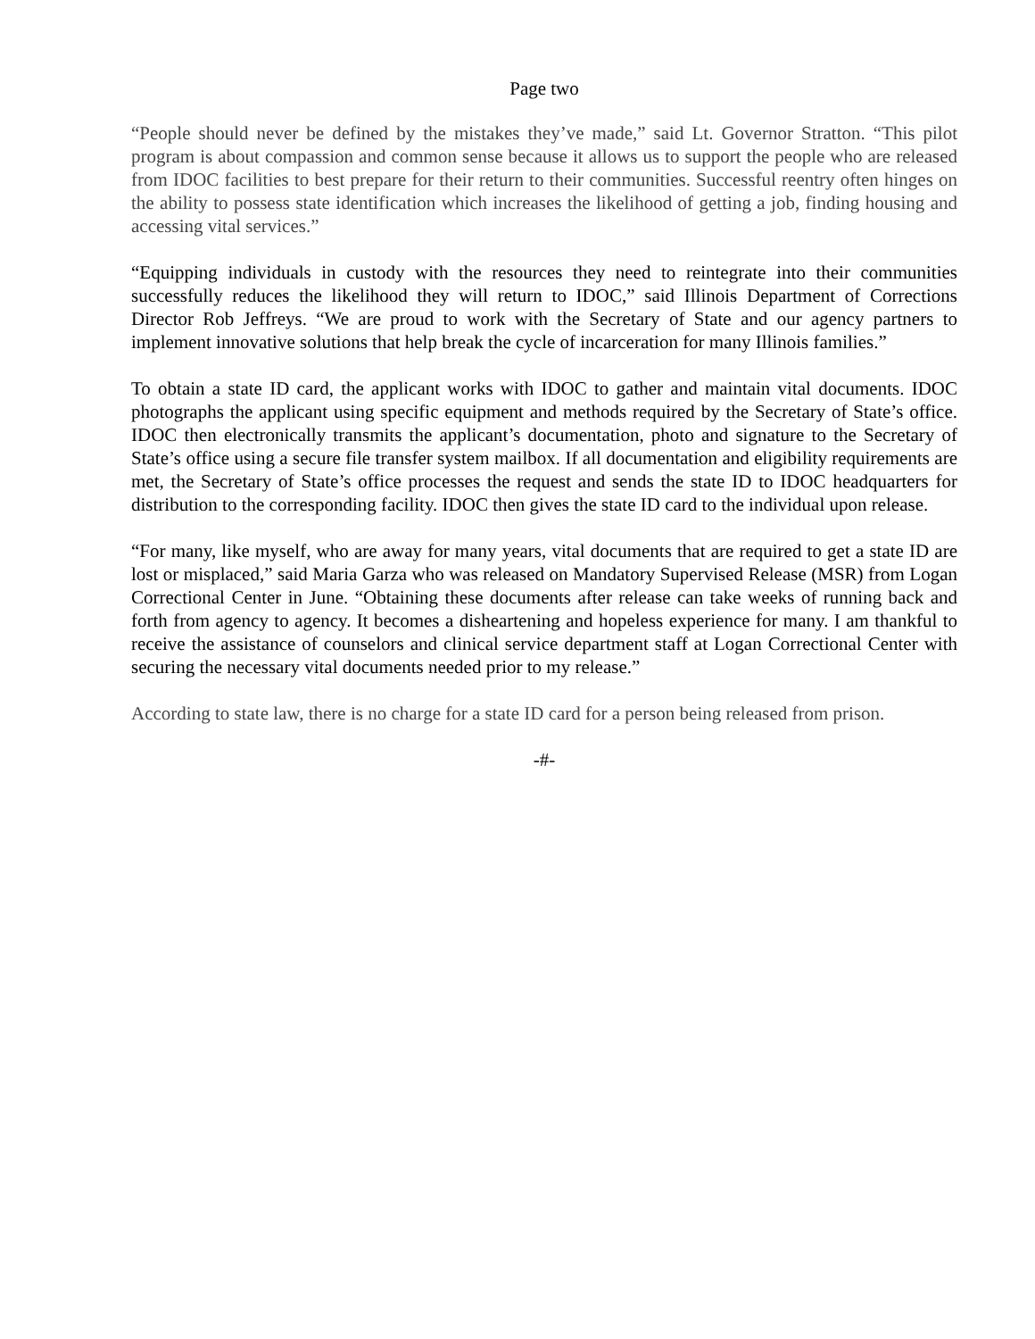Page two
“People should never be defined by the mistakes they’ve made,” said Lt. Governor Stratton. “This pilot program is about compassion and common sense because it allows us to support the people who are released from IDOC facilities to best prepare for their return to their communities. Successful reentry often hinges on the ability to possess state identification which increases the likelihood of getting a job, finding housing and accessing vital services.”
“Equipping individuals in custody with the resources they need to reintegrate into their communities successfully reduces the likelihood they will return to IDOC,” said Illinois Department of Corrections Director Rob Jeffreys. “We are proud to work with the Secretary of State and our agency partners to implement innovative solutions that help break the cycle of incarceration for many Illinois families.”
To obtain a state ID card, the applicant works with IDOC to gather and maintain vital documents. IDOC photographs the applicant using specific equipment and methods required by the Secretary of State’s office. IDOC then electronically transmits the applicant’s documentation, photo and signature to the Secretary of State’s office using a secure file transfer system mailbox. If all documentation and eligibility requirements are met, the Secretary of State’s office processes the request and sends the state ID to IDOC headquarters for distribution to the corresponding facility. IDOC then gives the state ID card to the individual upon release.
“For many, like myself, who are away for many years, vital documents that are required to get a state ID are lost or misplaced,” said Maria Garza who was released on Mandatory Supervised Release (MSR) from Logan Correctional Center in June. “Obtaining these documents after release can take weeks of running back and forth from agency to agency. It becomes a disheartening and hopeless experience for many. I am thankful to receive the assistance of counselors and clinical service department staff at Logan Correctional Center with securing the necessary vital documents needed prior to my release.”
According to state law, there is no charge for a state ID card for a person being released from prison.
-#-